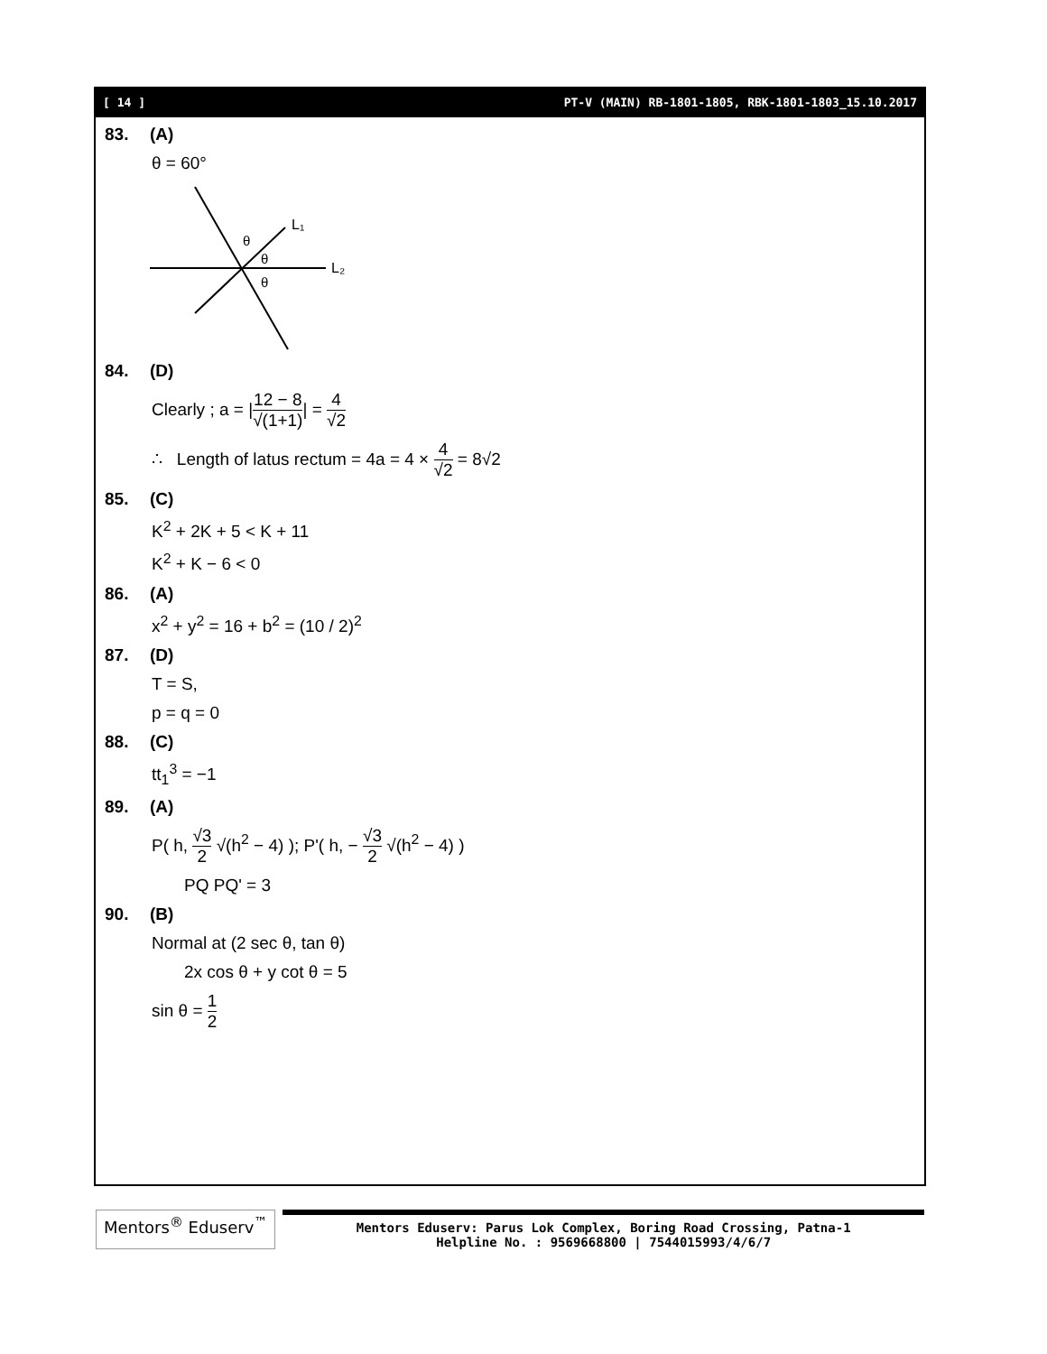[ 14 ] PT-V (MAIN) RB-1801-1805, RBK-1801-1803_15.10.2017
83. (A)
θ = 60°
L₁
L₂
θ
θ
θ
84. (D)
Clearly ; a = |12 − 8 √(1+1)| = 4 √2
∴ Length of latus rectum = 4a = 4 × 4 √2 = 8√2
85. (C)
K<sup>2</sup> + 2K + 5 < K + 11
K<sup>2</sup> + K − 6 < 0
86. (A)
x<sup>2</sup> + y<sup>2</sup> = 16 + b<sup>2</sup> = (10 / 2)<sup>2</sup>
87. (D)
T = S,
p = q = 0
88. (C)
tt<sub>1</sub><sup>3</sup> = −1
89. (A)
P( h, √3 2 √(h<sup>2</sup> − 4) ); P'( h, − √3 2 √(h<sup>2</sup> − 4) )
PQ PQ' = 3
90. (B)
Normal at (2 sec θ, tan θ)
2x cos θ + y cot θ = 5
sin θ = 1 2
Mentors<sup>®</sup> Eduserv<sup>™</sup>
Mentors Eduserv: Parus Lok Complex, Boring Road Crossing, Patna-1
Helpline No. : 9569668800 | 7544015993/4/6/7